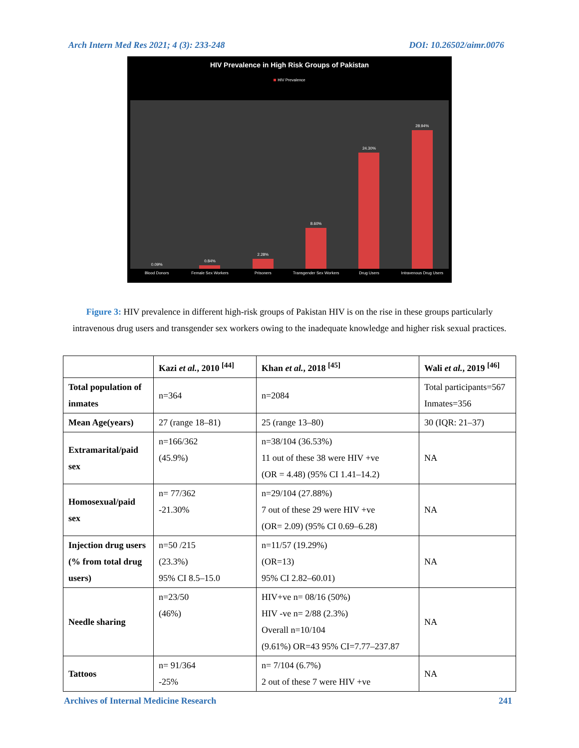Arch Intern Med Res 2021; 4 (3): 233-248 DOI: 10.26502/aimr.0076
HIV Prevalence in High Risk Groups of Pakistan
HIV Prevalence
0.09%
0.84%
2.28%
8.60%
24.30%
28.94%
Blood Donors Female Sex Workers Prisoners Transgender Sex Workers Drug Users Intravenous Drug Users
Figure 3: HIV prevalence in different high-risk groups of Pakistan HIV is on the rise in these groups particularly intravenous drug users and transgender sex workers owing to the inadequate knowledge and higher risk sexual practices.
| | Kazi et al. , 2010 <sup>[44]</sup> | Khan et al. , 2018 <sup>[45]</sup> | Wali et al. , 2019 <sup>[46]</sup> |
| --- | --- | --- | --- |
| Total population of inmates | n=364 | n=2084 | Total participants=567 Inmates=356 |
| Mean Age(years) | 27 (range 18–81) | 25 (range 13–80) | 30 (IQR: 21–37) |
| Extramarital/paid sex | n=166/362 (45.9%) | n=38/104 (36.53%) 11 out of these 38 were HIV +ve (OR = 4.48) (95% CI 1.41–14.2) | NA |
| Homosexual/paid sex | n= 77/362 -21.30% | n=29/104 (27.88%) 7 out of these 29 were HIV +ve (OR= 2.09) (95% CI 0.69–6.28) | NA |
| Injection drug users (% from total drug users) | n=50 /215 (23.3%) 95% CI 8.5–15.0 | n=11/57 (19.29%) (OR=13) 95% CI 2.82–60.01) | NA |
| Needle sharing | n=23/50 (46%) | HIV+ve n= 08/16 (50%) HIV -ve n= 2/88 (2.3%) Overall n=10/104 (9.61%) OR=43 95% CI=7.77–237.87 | NA |
| Tattoos | n= 91/364 -25% | n= 7/104 (6.7%) 2 out of these 7 were HIV +ve | NA |
Archives of Internal Medicine Research 241